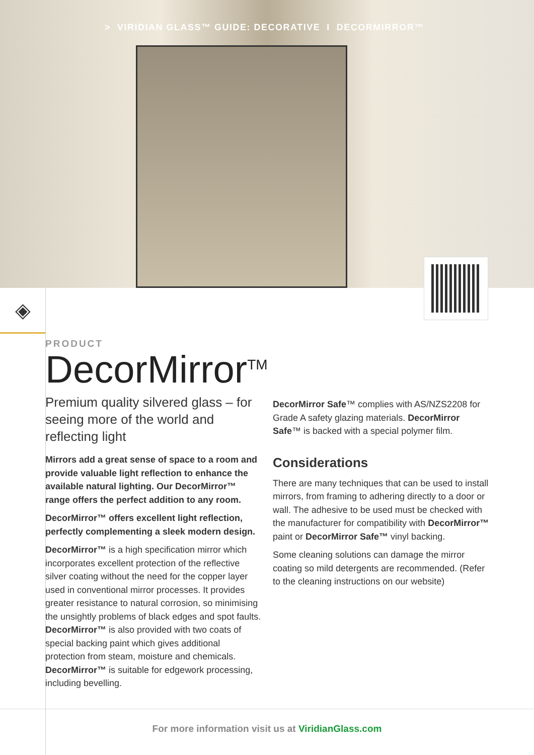> VIRIDIAN GLASS™ GUIDE: DECORATIVE I DECORMIRROR™
◈
PRODUCT
DecorMirror<sup>TM</sup>
Premium quality silvered glass – for seeing more of the world and reflecting light
Mirrors add a great sense of space to a room and provide valuable light reflection to enhance the available natural lighting. Our DecorMirror™ range offers the perfect addition to any room.
DecorMirror™ offers excellent light reflection, perfectly complementing a sleek modern design.
DecorMirror™ is a high specification mirror which incorporates excellent protection of the reflective silver coating without the need for the copper layer used in conventional mirror processes. It provides greater resistance to natural corrosion, so minimising the unsightly problems of black edges and spot faults. DecorMirror™ is also provided with two coats of special backing paint which gives additional protection from steam, moisture and chemicals. DecorMirror™ is suitable for edgework processing, including bevelling.
DecorMirror Safe™ complies with AS/NZS2208 for Grade A safety glazing materials. DecorMirror Safe™ is backed with a special polymer film.
Considerations
There are many techniques that can be used to install mirrors, from framing to adhering directly to a door or wall. The adhesive to be used must be checked with the manufacturer for compatibility with DecorMirror™ paint or DecorMirror Safe™ vinyl backing.
Some cleaning solutions can damage the mirror coating so mild detergents are recommended. (Refer to the cleaning instructions on our website)
For more information visit us at ViridianGlass.com